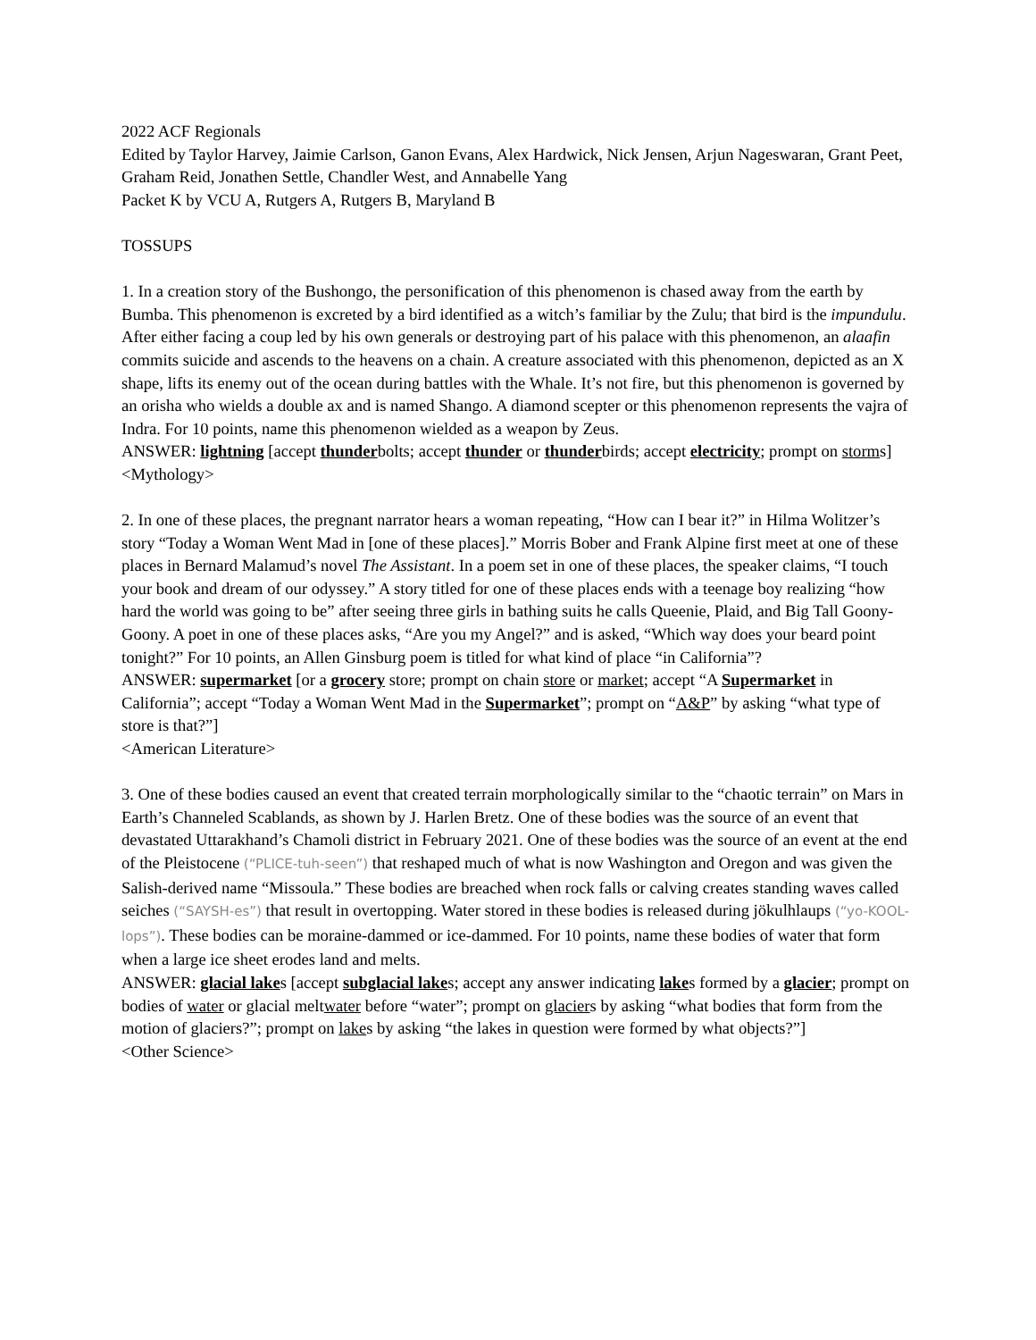2022 ACF Regionals
Edited by Taylor Harvey, Jaimie Carlson, Ganon Evans, Alex Hardwick, Nick Jensen, Arjun Nageswaran, Grant Peet, Graham Reid, Jonathen Settle, Chandler West, and Annabelle Yang
Packet K by VCU A, Rutgers A, Rutgers B, Maryland B
TOSSUPS
1. In a creation story of the Bushongo, the personification of this phenomenon is chased away from the earth by Bumba. This phenomenon is excreted by a bird identified as a witch’s familiar by the Zulu; that bird is the impundulu. After either facing a coup led by his own generals or destroying part of his palace with this phenomenon, an alaafin commits suicide and ascends to the heavens on a chain. A creature associated with this phenomenon, depicted as an X shape, lifts its enemy out of the ocean during battles with the Whale. It’s not fire, but this phenomenon is governed by an orisha who wields a double ax and is named Shango. A diamond scepter or this phenomenon represents the vajra of Indra. For 10 points, name this phenomenon wielded as a weapon by Zeus.
ANSWER: lightning [accept thunderbolts; accept thunder or thunderbirds; accept electricity; prompt on storms]
<Mythology>
2. In one of these places, the pregnant narrator hears a woman repeating, “How can I bear it?” in Hilma Wolitzer’s story “Today a Woman Went Mad in [one of these places].” Morris Bober and Frank Alpine first meet at one of these places in Bernard Malamud’s novel The Assistant. In a poem set in one of these places, the speaker claims, “I touch your book and dream of our odyssey.” A story titled for one of these places ends with a teenage boy realizing “how hard the world was going to be” after seeing three girls in bathing suits he calls Queenie, Plaid, and Big Tall Goony-Goony. A poet in one of these places asks, “Are you my Angel?” and is asked, “Which way does your beard point tonight?” For 10 points, an Allen Ginsburg poem is titled for what kind of place “in California”?
ANSWER: supermarket [or a grocery store; prompt on chain store or market; accept “A Supermarket in California”; accept “Today a Woman Went Mad in the Supermarket”; prompt on “A&P” by asking “what type of store is that?”]
<American Literature>
3. One of these bodies caused an event that created terrain morphologically similar to the “chaotic terrain” on Mars in Earth’s Channeled Scablands, as shown by J. Harlen Bretz. One of these bodies was the source of an event that devastated Uttarakhand’s Chamoli district in February 2021. One of these bodies was the source of an event at the end of the Pleistocene (“PLICE-tuh-seen”) that reshaped much of what is now Washington and Oregon and was given the Salish-derived name “Missoula.” These bodies are breached when rock falls or calving creates standing waves called seiches (“SAYSH-es”) that result in overtopping. Water stored in these bodies is released during jökulhlaups (“yo-KOOL-lops”). These bodies can be moraine-dammed or ice-dammed. For 10 points, name these bodies of water that form when a large ice sheet erodes land and melts.
ANSWER: glacial lakes [accept subglacial lakes; accept any answer indicating lakes formed by a glacier; prompt on bodies of water or glacial meltwater before “water”; prompt on glaciers by asking “what bodies that form from the motion of glaciers?”; prompt on lakes by asking “the lakes in question were formed by what objects?”]
<Other Science>